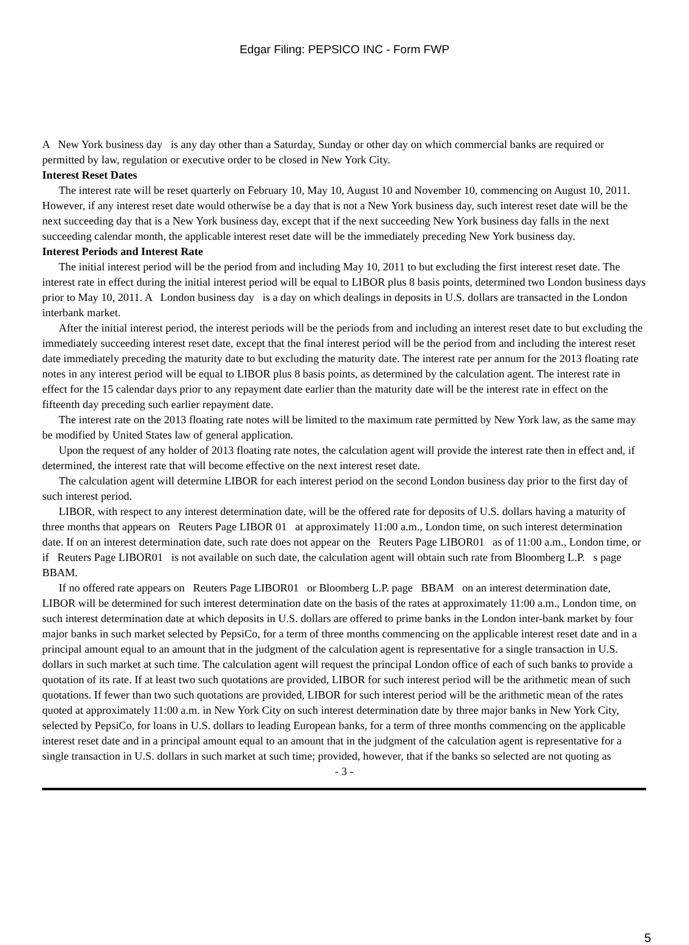Edgar Filing: PEPSICO INC - Form FWP
A New York business day is any day other than a Saturday, Sunday or other day on which commercial banks are required or permitted by law, regulation or executive order to be closed in New York City.
Interest Reset Dates
The interest rate will be reset quarterly on February 10, May 10, August 10 and November 10, commencing on August 10, 2011. However, if any interest reset date would otherwise be a day that is not a New York business day, such interest reset date will be the next succeeding day that is a New York business day, except that if the next succeeding New York business day falls in the next succeeding calendar month, the applicable interest reset date will be the immediately preceding New York business day.
Interest Periods and Interest Rate
The initial interest period will be the period from and including May 10, 2011 to but excluding the first interest reset date. The interest rate in effect during the initial interest period will be equal to LIBOR plus 8 basis points, determined two London business days prior to May 10, 2011. A London business day is a day on which dealings in deposits in U.S. dollars are transacted in the London interbank market.
After the initial interest period, the interest periods will be the periods from and including an interest reset date to but excluding the immediately succeeding interest reset date, except that the final interest period will be the period from and including the interest reset date immediately preceding the maturity date to but excluding the maturity date. The interest rate per annum for the 2013 floating rate notes in any interest period will be equal to LIBOR plus 8 basis points, as determined by the calculation agent. The interest rate in effect for the 15 calendar days prior to any repayment date earlier than the maturity date will be the interest rate in effect on the fifteenth day preceding such earlier repayment date.
The interest rate on the 2013 floating rate notes will be limited to the maximum rate permitted by New York law, as the same may be modified by United States law of general application.
Upon the request of any holder of 2013 floating rate notes, the calculation agent will provide the interest rate then in effect and, if determined, the interest rate that will become effective on the next interest reset date.
The calculation agent will determine LIBOR for each interest period on the second London business day prior to the first day of such interest period.
LIBOR, with respect to any interest determination date, will be the offered rate for deposits of U.S. dollars having a maturity of three months that appears on Reuters Page LIBOR 01 at approximately 11:00 a.m., London time, on such interest determination date. If on an interest determination date, such rate does not appear on the Reuters Page LIBOR01 as of 11:00 a.m., London time, or if Reuters Page LIBOR01 is not available on such date, the calculation agent will obtain such rate from Bloomberg L.P. s page BBAM.
If no offered rate appears on Reuters Page LIBOR01 or Bloomberg L.P. page BBAM on an interest determination date, LIBOR will be determined for such interest determination date on the basis of the rates at approximately 11:00 a.m., London time, on such interest determination date at which deposits in U.S. dollars are offered to prime banks in the London inter-bank market by four major banks in such market selected by PepsiCo, for a term of three months commencing on the applicable interest reset date and in a principal amount equal to an amount that in the judgment of the calculation agent is representative for a single transaction in U.S. dollars in such market at such time. The calculation agent will request the principal London office of each of such banks to provide a quotation of its rate. If at least two such quotations are provided, LIBOR for such interest period will be the arithmetic mean of such quotations. If fewer than two such quotations are provided, LIBOR for such interest period will be the arithmetic mean of the rates quoted at approximately 11:00 a.m. in New York City on such interest determination date by three major banks in New York City, selected by PepsiCo, for loans in U.S. dollars to leading European banks, for a term of three months commencing on the applicable interest reset date and in a principal amount equal to an amount that in the judgment of the calculation agent is representative for a single transaction in U.S. dollars in such market at such time; provided, however, that if the banks so selected are not quoting as
- 3 -
5